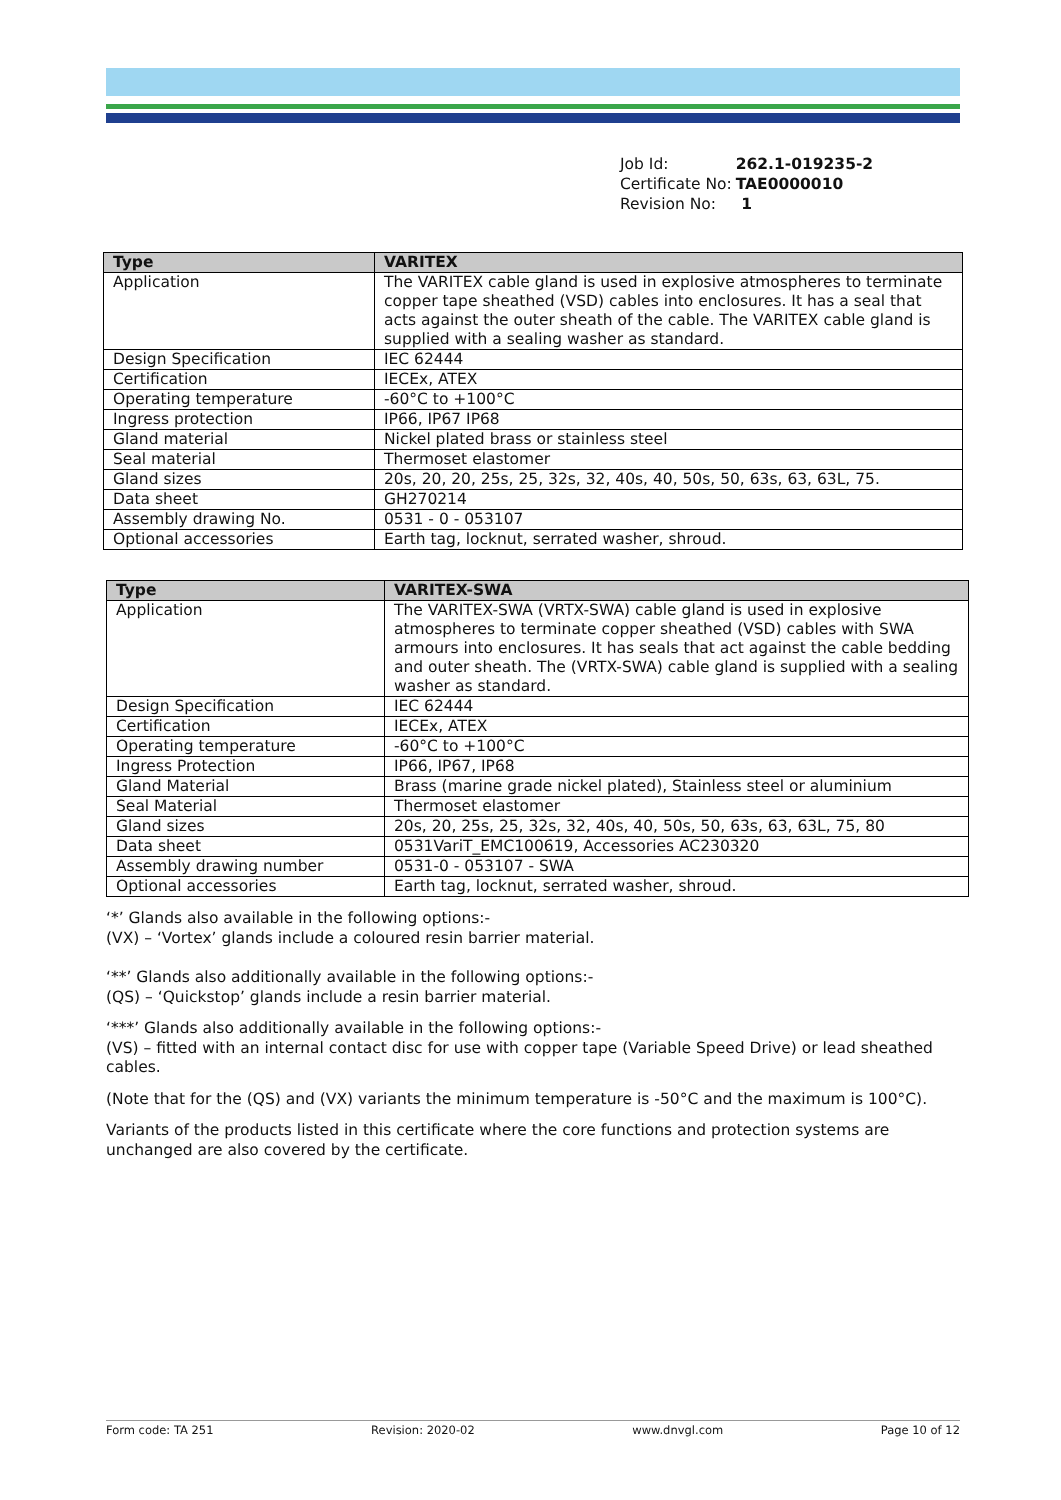| Job Id: | 262.1-019235-2 |
| Certificate No: | TAE0000010 |
| Revision No: | 1 |
| Type | VARITEX |
| --- | --- |
| Application | The VARITEX cable gland is used in explosive atmospheres to terminate copper tape sheathed (VSD) cables into enclosures. It has a seal that acts against the outer sheath of the cable. The VARITEX cable gland is supplied with a sealing washer as standard. |
| Design Specification | IEC 62444 |
| Certification | IECEx, ATEX |
| Operating temperature | -60°C to +100°C |
| Ingress protection | IP66, IP67 IP68 |
| Gland material | Nickel plated brass or stainless steel |
| Seal material | Thermoset elastomer |
| Gland sizes | 20s, 20, 20, 25s, 25, 32s, 32, 40s, 40, 50s, 50, 63s, 63, 63L, 75. |
| Data sheet | GH270214 |
| Assembly drawing No. | 0531 - 0 - 053107 |
| Optional accessories | Earth tag, locknut, serrated washer, shroud. |
| Type | VARITEX-SWA |
| --- | --- |
| Application | The VARITEX-SWA (VRTX-SWA) cable gland is used in explosive atmospheres to terminate copper sheathed (VSD) cables with SWA armours into enclosures. It has seals that act against the cable bedding and outer sheath. The (VRTX-SWA) cable gland is supplied with a sealing washer as standard. |
| Design Specification | IEC 62444 |
| Certification | IECEx, ATEX |
| Operating temperature | -60°C to +100°C |
| Ingress Protection | IP66, IP67, IP68 |
| Gland Material | Brass (marine grade nickel plated), Stainless steel or aluminium |
| Seal Material | Thermoset elastomer |
| Gland sizes | 20s, 20, 25s, 25, 32s, 32, 40s, 40, 50s, 50, 63s, 63, 63L, 75, 80 |
| Data sheet | 0531VariT_EMC100619, Accessories AC230320 |
| Assembly drawing number | 0531-0 - 053107 - SWA |
| Optional accessories | Earth tag, locknut, serrated washer, shroud. |
‘*’ Glands also available in the following options:-
(VX) – ‘Vortex’ glands include a coloured resin barrier material.
‘**’ Glands also additionally available in the following options:-
(QS) – ‘Quickstop’ glands include a resin barrier material.
‘***’ Glands also additionally available in the following options:-
(VS) – fitted with an internal contact disc for use with copper tape (Variable Speed Drive) or lead sheathed cables.
(Note that for the (QS) and (VX) variants the minimum temperature is -50°C and the maximum is 100°C).
Variants of the products listed in this certificate where the core functions and protection systems are unchanged are also covered by the certificate.
Form code: TA 251 Revision: 2020-02 www.dnvgl.com Page 10 of 12